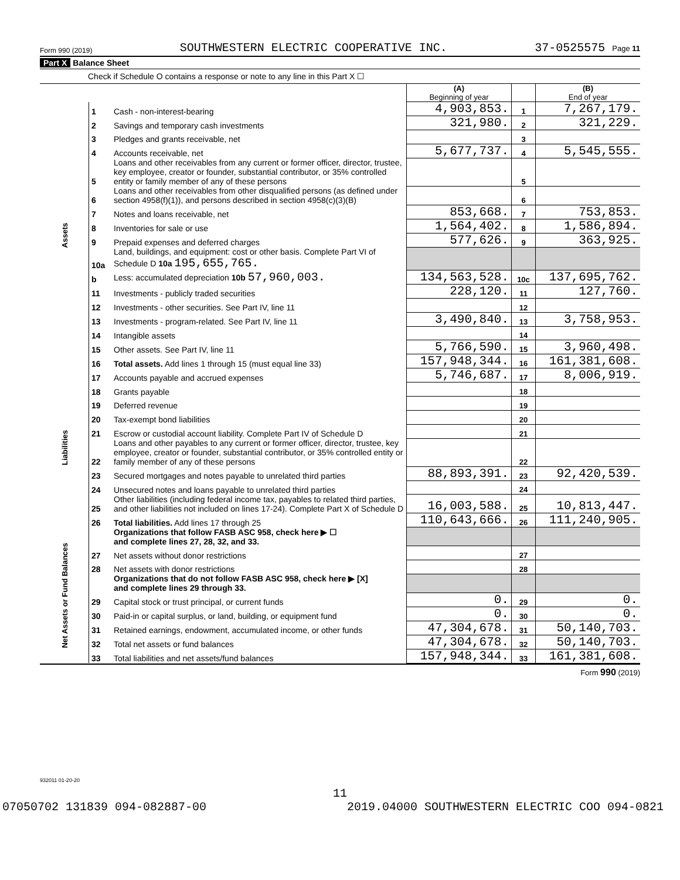Form 990 (2019) SOUTHWESTERN ELECTRIC COOPERATIVE INC. 37-0525575 Page 11
Part X Balance Sheet
Check if Schedule O contains a response or note to any line in this Part X ☐
| | | | (A) Beginning of year | | (B) End of year |
| Assets | 1 | Cash - non-interest-bearing | 4,903,853. | 1 | 7,267,179. |
| | 2 | Savings and temporary cash investments | 321,980. | 2 | 321,229. |
| | 3 | Pledges and grants receivable, net | | 3 | |
| | 4 | Accounts receivable, net | 5,677,737. | 4 | 5,545,555. |
| | 5 | Loans and other receivables from any current or former officer, director, trustee, key employee, creator or founder, substantial contributor, or 35% controlled entity or family member of any of these persons | | 5 | |
| | 6 | Loans and other receivables from other disqualified persons (as defined under section 4958(f)(1)), and persons described in section 4958(c)(3)(B) | | 6 | |
| | 7 | Notes and loans receivable, net | 853,668. | 7 | 753,853. |
| | 8 | Inventories for sale or use | 1,564,402. | 8 | 1,586,894. |
| | 9 | Prepaid expenses and deferred charges | 577,626. | 9 | 363,925. |
| | 10a | Land, buildings, and equipment: cost or other basis. Complete Part VI of Schedule D 10a 195,655,765. | | | |
| | b | Less: accumulated depreciation 10b 57,960,003. | 134,563,528. | 10c | 137,695,762. |
| | 11 | Investments - publicly traded securities | 228,120. | 11 | 127,760. |
| | 12 | Investments - other securities. See Part IV, line 11 | | 12 | |
| | 13 | Investments - program-related. See Part IV, line 11 | 3,490,840. | 13 | 3,758,953. |
| | 14 | Intangible assets | | 14 | |
| | 15 | Other assets. See Part IV, line 11 | 5,766,590. | 15 | 3,960,498. |
| | 16 | Total assets. Add lines 1 through 15 (must equal line 33) | 157,948,344. | 16 | 161,381,608. |
| Liabilities | 17 | Accounts payable and accrued expenses | 5,746,687. | 17 | 8,006,919. |
| | 18 | Grants payable | | 18 | |
| | 19 | Deferred revenue | | 19 | |
| | 20 | Tax-exempt bond liabilities | | 20 | |
| | 21 | Escrow or custodial account liability. Complete Part IV of Schedule D | | 21 | |
| | 22 | Loans and other payables to any current or former officer, director, trustee, key employee, creator or founder, substantial contributor, or 35% controlled entity or family member of any of these persons | | 22 | |
| | 23 | Secured mortgages and notes payable to unrelated third parties | 88,893,391. | 23 | 92,420,539. |
| | 24 | Unsecured notes and loans payable to unrelated third parties | | 24 | |
| | 25 | Other liabilities (including federal income tax, payables to related third parties, and other liabilities not included on lines 17-24). Complete Part X of Schedule D | 16,003,588. | 25 | 10,813,447. |
| | 26 | Total liabilities. Add lines 17 through 25 | 110,643,666. | 26 | 111,240,905. |
| Net Assets or Fund Balances | | Organizations that follow FASB ASC 958, check here ▶ ☐ and complete lines 27, 28, 32, and 33. | | | |
| | 27 | Net assets without donor restrictions | | 27 | |
| | 28 | Net assets with donor restrictions | | 28 | |
| | | Organizations that do not follow FASB ASC 958, check here ▶ [X] and complete lines 29 through 33. | | | |
| | 29 | Capital stock or trust principal, or current funds | 0. | 29 | 0. |
| | 30 | Paid-in or capital surplus, or land, building, or equipment fund | 0. | 30 | 0. |
| | 31 | Retained earnings, endowment, accumulated income, or other funds | 47,304,678. | 31 | 50,140,703. |
| | 32 | Total net assets or fund balances | 47,304,678. | 32 | 50,140,703. |
| | 33 | Total liabilities and net assets/fund balances | 157,948,344. | 33 | 161,381,608. |
Form 990 (2019)
932011 01-20-20
11
07050702 131839 094-082887-00 2019.04000 SOUTHWESTERN ELECTRIC COO 094-0821